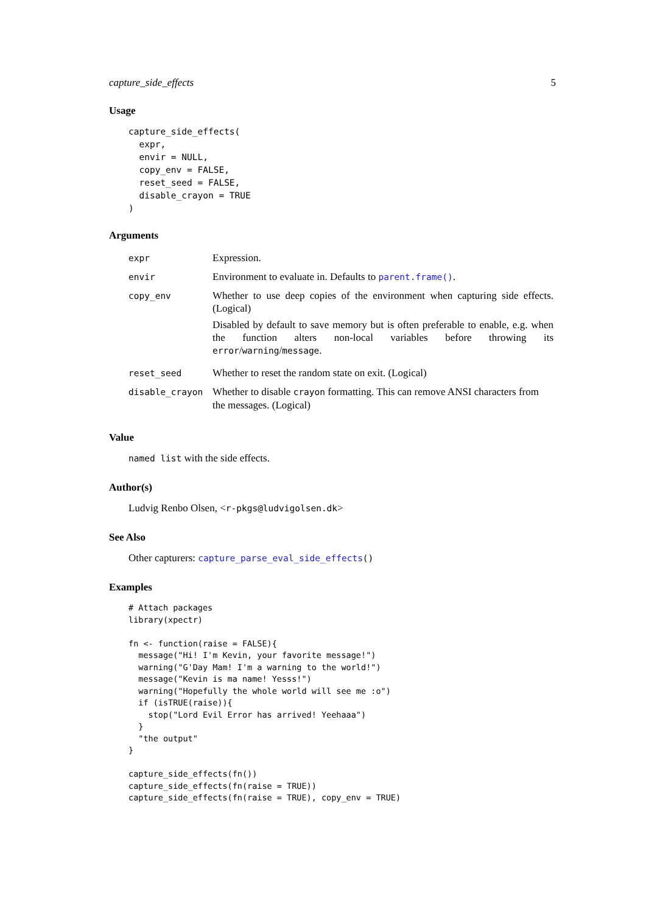capture_side_effects 5
Usage
capture_side_effects(
  expr,
  envir = NULL,
  copy_env = FALSE,
  reset_seed = FALSE,
  disable_crayon = TRUE
)
Arguments
| expr | Expression. |
| envir | Environment to evaluate in. Defaults to parent.frame() . |
| copy_env | Whether to use deep copies of the environment when capturing side effects. (Logical) Disabled by default to save memory but is often preferable to enable, e.g. when the function alters non-local variables before throwing its error / warning / message . |
| reset_seed | Whether to reset the random state on exit. (Logical) |
| disable_crayon | Whether to disable crayon formatting. This can remove ANSI characters from the messages. (Logical) |
Value
named list with the side effects.
Author(s)
Ludvig Renbo Olsen, <r-pkgs@ludvigolsen.dk>
See Also
Other capturers: capture_parse_eval_side_effects()
Examples
# Attach packages
library(xpectr)

fn <- function(raise = FALSE){
  message("Hi! I'm Kevin, your favorite message!")
  warning("G'Day Mam! I'm a warning to the world!")
  message("Kevin is ma name! Yesss!")
  warning("Hopefully the whole world will see me :o")
  if (isTRUE(raise)){
    stop("Lord Evil Error has arrived! Yeehaaa")
  }
  "the output"
}

capture_side_effects(fn())
capture_side_effects(fn(raise = TRUE))
capture_side_effects(fn(raise = TRUE), copy_env = TRUE)